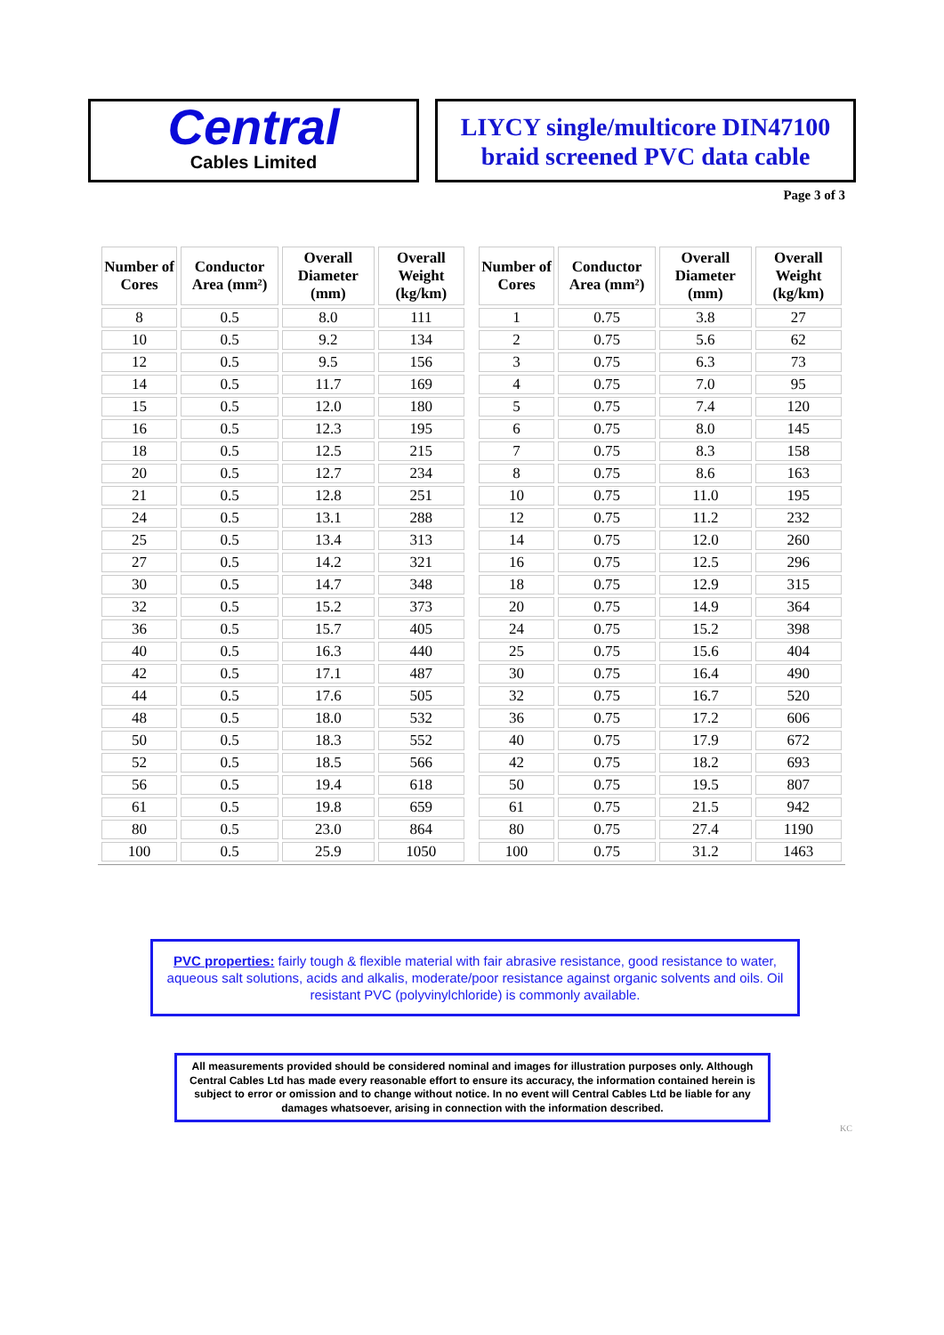Central
Cables Limited
LIYCY single/multicore DIN47100
braid screened PVC data cable
Page 3 of 3
| Number of Cores | Conductor Area (mm²) | Overall Diameter (mm) | Overall Weight (kg/km) |
| --- | --- | --- | --- |
| 8 | 0.5 | 8.0 | 111 |
| 10 | 0.5 | 9.2 | 134 |
| 12 | 0.5 | 9.5 | 156 |
| 14 | 0.5 | 11.7 | 169 |
| 15 | 0.5 | 12.0 | 180 |
| 16 | 0.5 | 12.3 | 195 |
| 18 | 0.5 | 12.5 | 215 |
| 20 | 0.5 | 12.7 | 234 |
| 21 | 0.5 | 12.8 | 251 |
| 24 | 0.5 | 13.1 | 288 |
| 25 | 0.5 | 13.4 | 313 |
| 27 | 0.5 | 14.2 | 321 |
| 30 | 0.5 | 14.7 | 348 |
| 32 | 0.5 | 15.2 | 373 |
| 36 | 0.5 | 15.7 | 405 |
| 40 | 0.5 | 16.3 | 440 |
| 42 | 0.5 | 17.1 | 487 |
| 44 | 0.5 | 17.6 | 505 |
| 48 | 0.5 | 18.0 | 532 |
| 50 | 0.5 | 18.3 | 552 |
| 52 | 0.5 | 18.5 | 566 |
| 56 | 0.5 | 19.4 | 618 |
| 61 | 0.5 | 19.8 | 659 |
| 80 | 0.5 | 23.0 | 864 |
| 100 | 0.5 | 25.9 | 1050 |
| Number of Cores | Conductor Area (mm²) | Overall Diameter (mm) | Overall Weight (kg/km) |
| --- | --- | --- | --- |
| 1 | 0.75 | 3.8 | 27 |
| 2 | 0.75 | 5.6 | 62 |
| 3 | 0.75 | 6.3 | 73 |
| 4 | 0.75 | 7.0 | 95 |
| 5 | 0.75 | 7.4 | 120 |
| 6 | 0.75 | 8.0 | 145 |
| 7 | 0.75 | 8.3 | 158 |
| 8 | 0.75 | 8.6 | 163 |
| 10 | 0.75 | 11.0 | 195 |
| 12 | 0.75 | 11.2 | 232 |
| 14 | 0.75 | 12.0 | 260 |
| 16 | 0.75 | 12.5 | 296 |
| 18 | 0.75 | 12.9 | 315 |
| 20 | 0.75 | 14.9 | 364 |
| 24 | 0.75 | 15.2 | 398 |
| 25 | 0.75 | 15.6 | 404 |
| 30 | 0.75 | 16.4 | 490 |
| 32 | 0.75 | 16.7 | 520 |
| 36 | 0.75 | 17.2 | 606 |
| 40 | 0.75 | 17.9 | 672 |
| 42 | 0.75 | 18.2 | 693 |
| 50 | 0.75 | 19.5 | 807 |
| 61 | 0.75 | 21.5 | 942 |
| 80 | 0.75 | 27.4 | 1190 |
| 100 | 0.75 | 31.2 | 1463 |
PVC properties: fairly tough & flexible material with fair abrasive resistance, good resistance to water, aqueous salt solutions, acids and alkalis, moderate/poor resistance against organic solvents and oils. Oil resistant PVC (polyvinylchloride) is commonly available.
All measurements provided should be considered nominal and images for illustration purposes only. Although Central Cables Ltd has made every reasonable effort to ensure its accuracy, the information contained herein is subject to error or omission and to change without notice. In no event will Central Cables Ltd be liable for any damages whatsoever, arising in connection with the information described.
KC